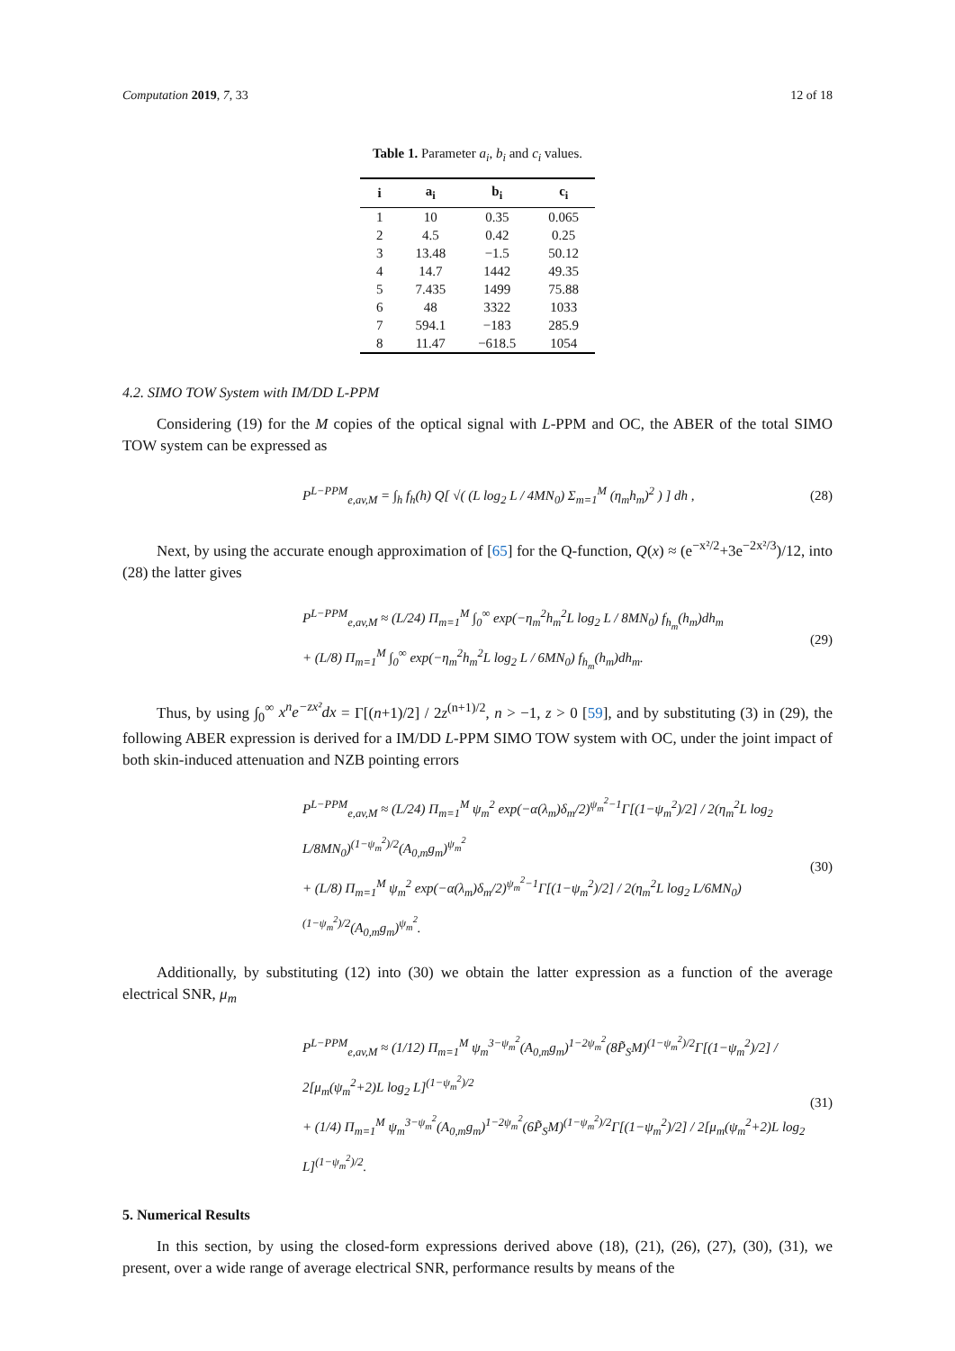Computation 2019, 7, 33 12 of 18
Table 1. Parameter a<sub>i</sub>, b<sub>i</sub> and c<sub>i</sub> values.
| i | a<sub>i</sub> | b<sub>i</sub> | c<sub>i</sub> |
| --- | --- | --- | --- |
| 1 | 10 | 0.35 | 0.065 |
| 2 | 4.5 | 0.42 | 0.25 |
| 3 | 13.48 | −1.5 | 50.12 |
| 4 | 14.7 | 1442 | 49.35 |
| 5 | 7.435 | 1499 | 75.88 |
| 6 | 48 | 3322 | 1033 |
| 7 | 594.1 | −183 | 285.9 |
| 8 | 11.47 | −618.5 | 1054 |
4.2. SIMO TOW System with IM/DD L-PPM
Considering (19) for the M copies of the optical signal with L-PPM and OC, the ABER of the total SIMO TOW system can be expressed as
P<sup>L−PPM</sup><sub>e,av,M</sub> = ∫<sub>h</sub> f<sub>h</sub>(h) Q[ √( (L log<sub>2</sub> L / 4MN<sub>0</sub>) Σ<sub>m=1</sub><sup>M</sup> (η<sub>m</sub>h<sub>m</sub>)<sup>2</sup> ) ] dh ,
(28)
Next, by using the accurate enough approximation of [65] for the Q-function, Q(x) ≈ (e<sup>−x²/2</sup>+3e<sup>−2x²/3</sup>)/12, into (28) the latter gives
P<sup>L−PPM</sup><sub>e,av,M</sub> ≈ (L/24) Π<sub>m=1</sub><sup>M</sup> ∫<sub>0</sub><sup>∞</sup> exp(−η<sub>m</sub><sup>2</sup>h<sub>m</sub><sup>2</sup>L log<sub>2</sub> L / 8MN<sub>0</sub>) f<sub>h<sub>m</sub></sub>(h<sub>m</sub>)dh<sub>m</sub>
+ (L/8) Π<sub>m=1</sub><sup>M</sup> ∫<sub>0</sub><sup>∞</sup> exp(−η<sub>m</sub><sup>2</sup>h<sub>m</sub><sup>2</sup>L log<sub>2</sub> L / 6MN<sub>0</sub>) f<sub>h<sub>m</sub></sub>(h<sub>m</sub>)dh<sub>m</sub>.
(29)
Thus, by using ∫<sub>0</sub><sup>∞</sup> x<sup>n</sup>e<sup>−zx²</sup>dx = Γ[(n+1)/2] / 2z<sup>(n+1)/2</sup>, n > −1, z > 0 [59], and by substituting (3) in (29), the following ABER expression is derived for a IM/DD L-PPM SIMO TOW system with OC, under the joint impact of both skin-induced attenuation and NZB pointing errors
P<sup>L−PPM</sup><sub>e,av,M</sub> ≈ (L/24) Π<sub>m=1</sub><sup>M</sup> ψ<sub>m</sub><sup>2</sup> exp(−α(λ<sub>m</sub>)δ<sub>m</sub>/2)<sup>ψ<sub>m</sub><sup>2</sup>−1</sup>Γ[(1−ψ<sub>m</sub><sup>2</sup>)/2] / 2(η<sub>m</sub><sup>2</sup>L log<sub>2</sub> L/8MN<sub>0</sub>)<sup>(1−ψ<sub>m</sub><sup>2</sup>)/2</sup>(A<sub>0,m</sub>g<sub>m</sub>)<sup>ψ<sub>m</sub><sup>2</sup></sup>
+ (L/8) Π<sub>m=1</sub><sup>M</sup> ψ<sub>m</sub><sup>2</sup> exp(−α(λ<sub>m</sub>)δ<sub>m</sub>/2)<sup>ψ<sub>m</sub><sup>2</sup>−1</sup>Γ[(1−ψ<sub>m</sub><sup>2</sup>)/2] / 2(η<sub>m</sub><sup>2</sup>L log<sub>2</sub> L/6MN<sub>0</sub>)<sup>(1−ψ<sub>m</sub><sup>2</sup>)/2</sup>(A<sub>0,m</sub>g<sub>m</sub>)<sup>ψ<sub>m</sub><sup>2</sup></sup>.
(30)
Additionally, by substituting (12) into (30) we obtain the latter expression as a function of the average electrical SNR, μ<sub>m</sub>
P<sup>L−PPM</sup><sub>e,av,M</sub> ≈ (1/12) Π<sub>m=1</sub><sup>M</sup> ψ<sub>m</sub><sup>3−ψ<sub>m</sub><sup>2</sup></sup>(A<sub>0,m</sub>g<sub>m</sub>)<sup>1−2ψ<sub>m</sub><sup>2</sup></sup>(8P̃<sub>S</sub>M)<sup>(1−ψ<sub>m</sub><sup>2</sup>)/2</sup>Γ[(1−ψ<sub>m</sub><sup>2</sup>)/2] / 2[μ<sub>m</sub>(ψ<sub>m</sub><sup>2</sup>+2)L log<sub>2</sub> L]<sup>(1−ψ<sub>m</sub><sup>2</sup>)/2</sup>
+ (1/4) Π<sub>m=1</sub><sup>M</sup> ψ<sub>m</sub><sup>3−ψ<sub>m</sub><sup>2</sup></sup>(A<sub>0,m</sub>g<sub>m</sub>)<sup>1−2ψ<sub>m</sub><sup>2</sup></sup>(6P̃<sub>S</sub>M)<sup>(1−ψ<sub>m</sub><sup>2</sup>)/2</sup>Γ[(1−ψ<sub>m</sub><sup>2</sup>)/2] / 2[μ<sub>m</sub>(ψ<sub>m</sub><sup>2</sup>+2)L log<sub>2</sub> L]<sup>(1−ψ<sub>m</sub><sup>2</sup>)/2</sup>.
(31)
5. Numerical Results
In this section, by using the closed-form expressions derived above (18), (21), (26), (27), (30), (31), we present, over a wide range of average electrical SNR, performance results by means of the